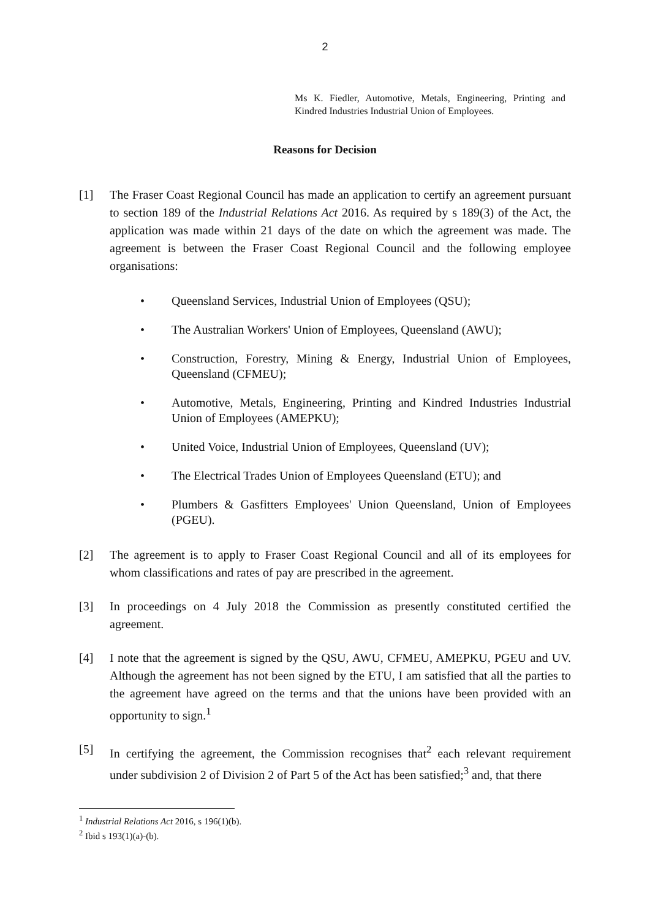2
Ms K. Fiedler, Automotive, Metals, Engineering, Printing and Kindred Industries Industrial Union of Employees.
Reasons for Decision
[1] The Fraser Coast Regional Council has made an application to certify an agreement pursuant to section 189 of the Industrial Relations Act 2016. As required by s 189(3) of the Act, the application was made within 21 days of the date on which the agreement was made. The agreement is between the Fraser Coast Regional Council and the following employee organisations:
• Queensland Services, Industrial Union of Employees (QSU);
• The Australian Workers' Union of Employees, Queensland (AWU);
• Construction, Forestry, Mining & Energy, Industrial Union of Employees, Queensland (CFMEU);
• Automotive, Metals, Engineering, Printing and Kindred Industries Industrial Union of Employees (AMEPKU);
• United Voice, Industrial Union of Employees, Queensland (UV);
• The Electrical Trades Union of Employees Queensland (ETU); and
• Plumbers & Gasfitters Employees' Union Queensland, Union of Employees (PGEU).
[2] The agreement is to apply to Fraser Coast Regional Council and all of its employees for whom classifications and rates of pay are prescribed in the agreement.
[3] In proceedings on 4 July 2018 the Commission as presently constituted certified the agreement.
[4] I note that the agreement is signed by the QSU, AWU, CFMEU, AMEPKU, PGEU and UV. Although the agreement has not been signed by the ETU, I am satisfied that all the parties to the agreement have agreed on the terms and that the unions have been provided with an opportunity to sign.<sup>1</sup>
[5] In certifying the agreement, the Commission recognises that<sup>2</sup> each relevant requirement under subdivision 2 of Division 2 of Part 5 of the Act has been satisfied;<sup>3</sup> and, that there
<sup>1</sup> Industrial Relations Act 2016, s 196(1)(b).
<sup>2</sup> Ibid s 193(1)(a)-(b).